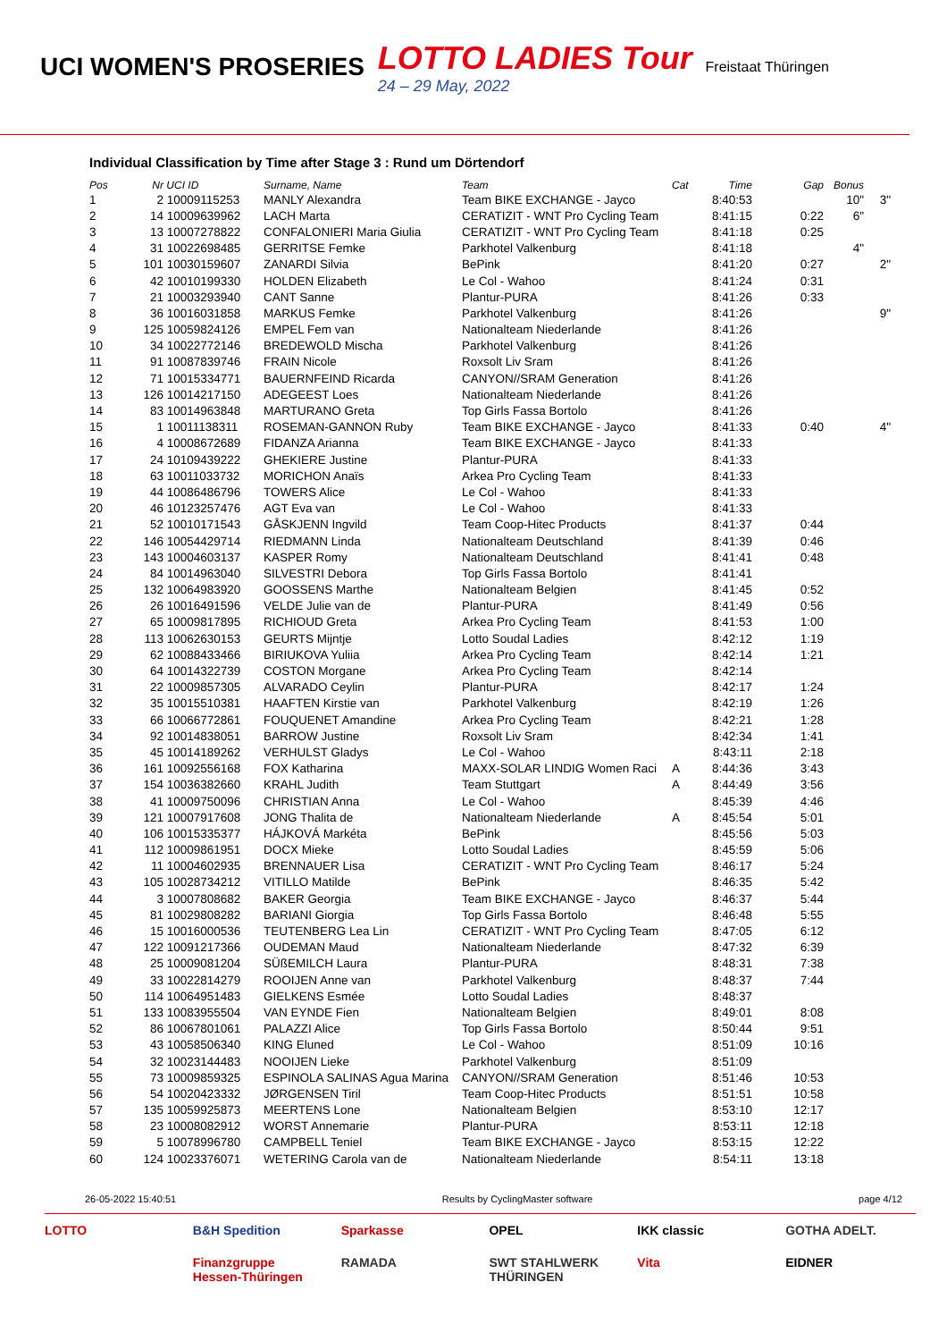UCI WOMEN'S PROSERIES
LOTTO LADIES Tour
24 – 29 May, 2022
Freistaat Thüringen
Individual Classification by Time after Stage 3 : Rund um Dörtendorf
| Pos | Nr | UCI ID | Surname, Name | Team | Cat | Time | Gap | Bonus | |
| --- | --- | --- | --- | --- | --- | --- | --- | --- | --- |
| 1 | 2 | 10009115253 | MANLY Alexandra | Team BIKE EXCHANGE - Jayco | | 8:40:53 | | 10" | 3" |
| 2 | 14 | 10009639962 | LACH Marta | CERATIZIT - WNT Pro Cycling Team | | 8:41:15 | 0:22 | 6" | |
| 3 | 13 | 10007278822 | CONFALONIERI Maria Giulia | CERATIZIT - WNT Pro Cycling Team | | 8:41:18 | 0:25 | | |
| 4 | 31 | 10022698485 | GERRITSE Femke | Parkhotel Valkenburg | | 8:41:18 | | 4" | |
| 5 | 101 | 10030159607 | ZANARDI Silvia | BePink | | 8:41:20 | 0:27 | | 2" |
| 6 | 42 | 10010199330 | HOLDEN Elizabeth | Le Col - Wahoo | | 8:41:24 | 0:31 | | |
| 7 | 21 | 10003293940 | CANT Sanne | Plantur-PURA | | 8:41:26 | 0:33 | | |
| 8 | 36 | 10016031858 | MARKUS Femke | Parkhotel Valkenburg | | 8:41:26 | | | 9" |
| 9 | 125 | 10059824126 | EMPEL Fem van | Nationalteam Niederlande | | 8:41:26 | | | |
| 10 | 34 | 10022772146 | BREDEWOLD Mischa | Parkhotel Valkenburg | | 8:41:26 | | | |
| 11 | 91 | 10087839746 | FRAIN Nicole | Roxsolt Liv Sram | | 8:41:26 | | | |
| 12 | 71 | 10015334771 | BAUERNFEIND Ricarda | CANYON//SRAM Generation | | 8:41:26 | | | |
| 13 | 126 | 10014217150 | ADEGEEST Loes | Nationalteam Niederlande | | 8:41:26 | | | |
| 14 | 83 | 10014963848 | MARTURANO Greta | Top Girls Fassa Bortolo | | 8:41:26 | | | |
| 15 | 1 | 10011138311 | ROSEMAN-GANNON Ruby | Team BIKE EXCHANGE - Jayco | | 8:41:33 | 0:40 | | 4" |
| 16 | 4 | 10008672689 | FIDANZA Arianna | Team BIKE EXCHANGE - Jayco | | 8:41:33 | | | |
| 17 | 24 | 10109439222 | GHEKIERE Justine | Plantur-PURA | | 8:41:33 | | | |
| 18 | 63 | 10011033732 | MORICHON Anaïs | Arkea Pro Cycling Team | | 8:41:33 | | | |
| 19 | 44 | 10086486796 | TOWERS Alice | Le Col - Wahoo | | 8:41:33 | | | |
| 20 | 46 | 10123257476 | AGT Eva van | Le Col - Wahoo | | 8:41:33 | | | |
| 21 | 52 | 10010171543 | GÅSKJENN Ingvild | Team Coop-Hitec Products | | 8:41:37 | 0:44 | | |
| 22 | 146 | 10054429714 | RIEDMANN Linda | Nationalteam Deutschland | | 8:41:39 | 0:46 | | |
| 23 | 143 | 10004603137 | KASPER Romy | Nationalteam Deutschland | | 8:41:41 | 0:48 | | |
| 24 | 84 | 10014963040 | SILVESTRI Debora | Top Girls Fassa Bortolo | | 8:41:41 | | | |
| 25 | 132 | 10064983920 | GOOSSENS Marthe | Nationalteam Belgien | | 8:41:45 | 0:52 | | |
| 26 | 26 | 10016491596 | VELDE Julie van de | Plantur-PURA | | 8:41:49 | 0:56 | | |
| 27 | 65 | 10009817895 | RICHIOUD Greta | Arkea Pro Cycling Team | | 8:41:53 | 1:00 | | |
| 28 | 113 | 10062630153 | GEURTS Mijntje | Lotto Soudal Ladies | | 8:42:12 | 1:19 | | |
| 29 | 62 | 10088433466 | BIRIUKOVA Yuliia | Arkea Pro Cycling Team | | 8:42:14 | 1:21 | | |
| 30 | 64 | 10014322739 | COSTON Morgane | Arkea Pro Cycling Team | | 8:42:14 | | | |
| 31 | 22 | 10009857305 | ALVARADO Ceylin | Plantur-PURA | | 8:42:17 | 1:24 | | |
| 32 | 35 | 10015510381 | HAAFTEN Kirstie van | Parkhotel Valkenburg | | 8:42:19 | 1:26 | | |
| 33 | 66 | 10066772861 | FOUQUENET Amandine | Arkea Pro Cycling Team | | 8:42:21 | 1:28 | | |
| 34 | 92 | 10014838051 | BARROW Justine | Roxsolt Liv Sram | | 8:42:34 | 1:41 | | |
| 35 | 45 | 10014189262 | VERHULST Gladys | Le Col - Wahoo | | 8:43:11 | 2:18 | | |
| 36 | 161 | 10092556168 | FOX Katharina | MAXX-SOLAR LINDIG Women Raci | A | 8:44:36 | 3:43 | | |
| 37 | 154 | 10036382660 | KRAHL Judith | Team Stuttgart | A | 8:44:49 | 3:56 | | |
| 38 | 41 | 10009750096 | CHRISTIAN Anna | Le Col - Wahoo | | 8:45:39 | 4:46 | | |
| 39 | 121 | 10007917608 | JONG Thalita de | Nationalteam Niederlande | A | 8:45:54 | 5:01 | | |
| 40 | 106 | 10015335377 | HÁJKOVÁ Markéta | BePink | | 8:45:56 | 5:03 | | |
| 41 | 112 | 10009861951 | DOCX Mieke | Lotto Soudal Ladies | | 8:45:59 | 5:06 | | |
| 42 | 11 | 10004602935 | BRENNAUER Lisa | CERATIZIT - WNT Pro Cycling Team | | 8:46:17 | 5:24 | | |
| 43 | 105 | 10028734212 | VITILLO Matilde | BePink | | 8:46:35 | 5:42 | | |
| 44 | 3 | 10007808682 | BAKER Georgia | Team BIKE EXCHANGE - Jayco | | 8:46:37 | 5:44 | | |
| 45 | 81 | 10029808282 | BARIANI Giorgia | Top Girls Fassa Bortolo | | 8:46:48 | 5:55 | | |
| 46 | 15 | 10016000536 | TEUTENBERG Lea Lin | CERATIZIT - WNT Pro Cycling Team | | 8:47:05 | 6:12 | | |
| 47 | 122 | 10091217366 | OUDEMAN Maud | Nationalteam Niederlande | | 8:47:32 | 6:39 | | |
| 48 | 25 | 10009081204 | SÜßEMILCH Laura | Plantur-PURA | | 8:48:31 | 7:38 | | |
| 49 | 33 | 10022814279 | ROOIJEN Anne van | Parkhotel Valkenburg | | 8:48:37 | 7:44 | | |
| 50 | 114 | 10064951483 | GIELKENS Esmée | Lotto Soudal Ladies | | 8:48:37 | | | |
| 51 | 133 | 10083955504 | VAN EYNDE Fien | Nationalteam Belgien | | 8:49:01 | 8:08 | | |
| 52 | 86 | 10067801061 | PALAZZI Alice | Top Girls Fassa Bortolo | | 8:50:44 | 9:51 | | |
| 53 | 43 | 10058506340 | KING Eluned | Le Col - Wahoo | | 8:51:09 | 10:16 | | |
| 54 | 32 | 10023144483 | NOOIJEN Lieke | Parkhotel Valkenburg | | 8:51:09 | | | |
| 55 | 73 | 10009859325 | ESPINOLA SALINAS Agua Marina | CANYON//SRAM Generation | | 8:51:46 | 10:53 | | |
| 56 | 54 | 10020423332 | JØRGENSEN Tiril | Team Coop-Hitec Products | | 8:51:51 | 10:58 | | |
| 57 | 135 | 10059925873 | MEERTENS Lone | Nationalteam Belgien | | 8:53:10 | 12:17 | | |
| 58 | 23 | 10008082912 | WORST Annemarie | Plantur-PURA | | 8:53:11 | 12:18 | | |
| 59 | 5 | 10078996780 | CAMPBELL Teniel | Team BIKE EXCHANGE - Jayco | | 8:53:15 | 12:22 | | |
| 60 | 124 | 10023376071 | WETERING Carola van de | Nationalteam Niederlande | | 8:54:11 | 13:18 | | |
26-05-2022 15:40:51 Results by CyclingMaster software page 4/12
LOTTO B&H Spedition Sparkasse OPEL IKK classic GOTHA ADELT. Finanzgruppe Hessen-Thüringen RAMADA SWT STAHLWERK THÜRINGEN Vita EIDNER